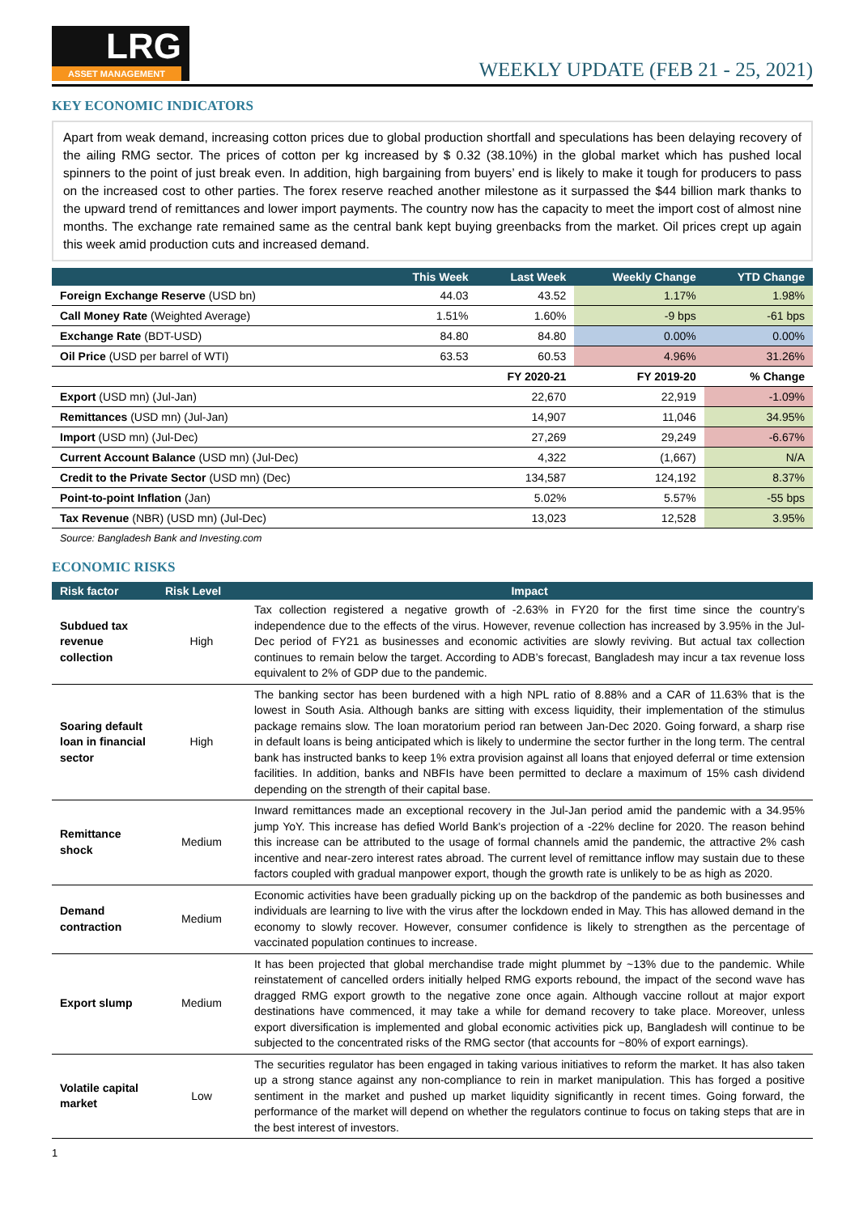LRG
ASSET MANAGEMENT
WEEKLY UPDATE (FEB 21 - 25, 2021)
KEY ECONOMIC INDICATORS
Apart from weak demand, increasing cotton prices due to global production shortfall and speculations has been delaying recovery of the ailing RMG sector. The prices of cotton per kg increased by $ 0.32 (38.10%) in the global market which has pushed local spinners to the point of just break even. In addition, high bargaining from buyers’ end is likely to make it tough for producers to pass on the increased cost to other parties. The forex reserve reached another milestone as it surpassed the $44 billion mark thanks to the upward trend of remittances and lower import payments. The country now has the capacity to meet the import cost of almost nine months. The exchange rate remained same as the central bank kept buying greenbacks from the market. Oil prices crept up again this week amid production cuts and increased demand.
| | This Week | Last Week | Weekly Change | YTD Change |
| --- | --- | --- | --- | --- |
| Foreign Exchange Reserve (USD bn) | 44.03 | 43.52 | 1.17% | 1.98% |
| Call Money Rate (Weighted Average) | 1.51% | 1.60% | -9 bps | -61 bps |
| Exchange Rate (BDT-USD) | 84.80 | 84.80 | 0.00% | 0.00% |
| Oil Price (USD per barrel of WTI) | 63.53 | 60.53 | 4.96% | 31.26% |
| | | FY 2020-21 | FY 2019-20 | % Change |
| Export (USD mn) (Jul-Jan) | | 22,670 | 22,919 | -1.09% |
| Remittances (USD mn) (Jul-Jan) | | 14,907 | 11,046 | 34.95% |
| Import (USD mn) (Jul-Dec) | | 27,269 | 29,249 | -6.67% |
| Current Account Balance (USD mn) (Jul-Dec) | | 4,322 | (1,667) | N/A |
| Credit to the Private Sector (USD mn) (Dec) | | 134,587 | 124,192 | 8.37% |
| Point-to-point Inflation (Jan) | | 5.02% | 5.57% | -55 bps |
| Tax Revenue (NBR) (USD mn) (Jul-Dec) | | 13,023 | 12,528 | 3.95% |
Source: Bangladesh Bank and Investing.com
ECONOMIC RISKS
| Risk factor | Risk Level | Impact |
| --- | --- | --- |
| Subdued tax revenue collection | High | Tax collection registered a negative growth of -2.63% in FY20 for the first time since the country’s independence due to the effects of the virus. However, revenue collection has increased by 3.95% in the Jul-Dec period of FY21 as businesses and economic activities are slowly reviving. But actual tax collection continues to remain below the target. According to ADB’s forecast, Bangladesh may incur a tax revenue loss equivalent to 2% of GDP due to the pandemic. |
| Soaring default loan in financial sector | High | The banking sector has been burdened with a high NPL ratio of 8.88% and a CAR of 11.63% that is the lowest in South Asia. Although banks are sitting with excess liquidity, their implementation of the stimulus package remains slow. The loan moratorium period ran between Jan-Dec 2020. Going forward, a sharp rise in default loans is being anticipated which is likely to undermine the sector further in the long term. The central bank has instructed banks to keep 1% extra provision against all loans that enjoyed deferral or time extension facilities. In addition, banks and NBFIs have been permitted to declare a maximum of 15% cash dividend depending on the strength of their capital base. |
| Remittance shock | Medium | Inward remittances made an exceptional recovery in the Jul-Jan period amid the pandemic with a 34.95% jump YoY. This increase has defied World Bank's projection of a -22% decline for 2020. The reason behind this increase can be attributed to the usage of formal channels amid the pandemic, the attractive 2% cash incentive and near-zero interest rates abroad. The current level of remittance inflow may sustain due to these factors coupled with gradual manpower export, though the growth rate is unlikely to be as high as 2020. |
| Demand contraction | Medium | Economic activities have been gradually picking up on the backdrop of the pandemic as both businesses and individuals are learning to live with the virus after the lockdown ended in May. This has allowed demand in the economy to slowly recover. However, consumer confidence is likely to strengthen as the percentage of vaccinated population continues to increase. |
| Export slump | Medium | It has been projected that global merchandise trade might plummet by ~13% due to the pandemic. While reinstatement of cancelled orders initially helped RMG exports rebound, the impact of the second wave has dragged RMG export growth to the negative zone once again. Although vaccine rollout at major export destinations have commenced, it may take a while for demand recovery to take place. Moreover, unless export diversification is implemented and global economic activities pick up, Bangladesh will continue to be subjected to the concentrated risks of the RMG sector (that accounts for ~80% of export earnings). |
| Volatile capital market | Low | The securities regulator has been engaged in taking various initiatives to reform the market. It has also taken up a strong stance against any non-compliance to rein in market manipulation. This has forged a positive sentiment in the market and pushed up market liquidity significantly in recent times. Going forward, the performance of the market will depend on whether the regulators continue to focus on taking steps that are in the best interest of investors. |
1